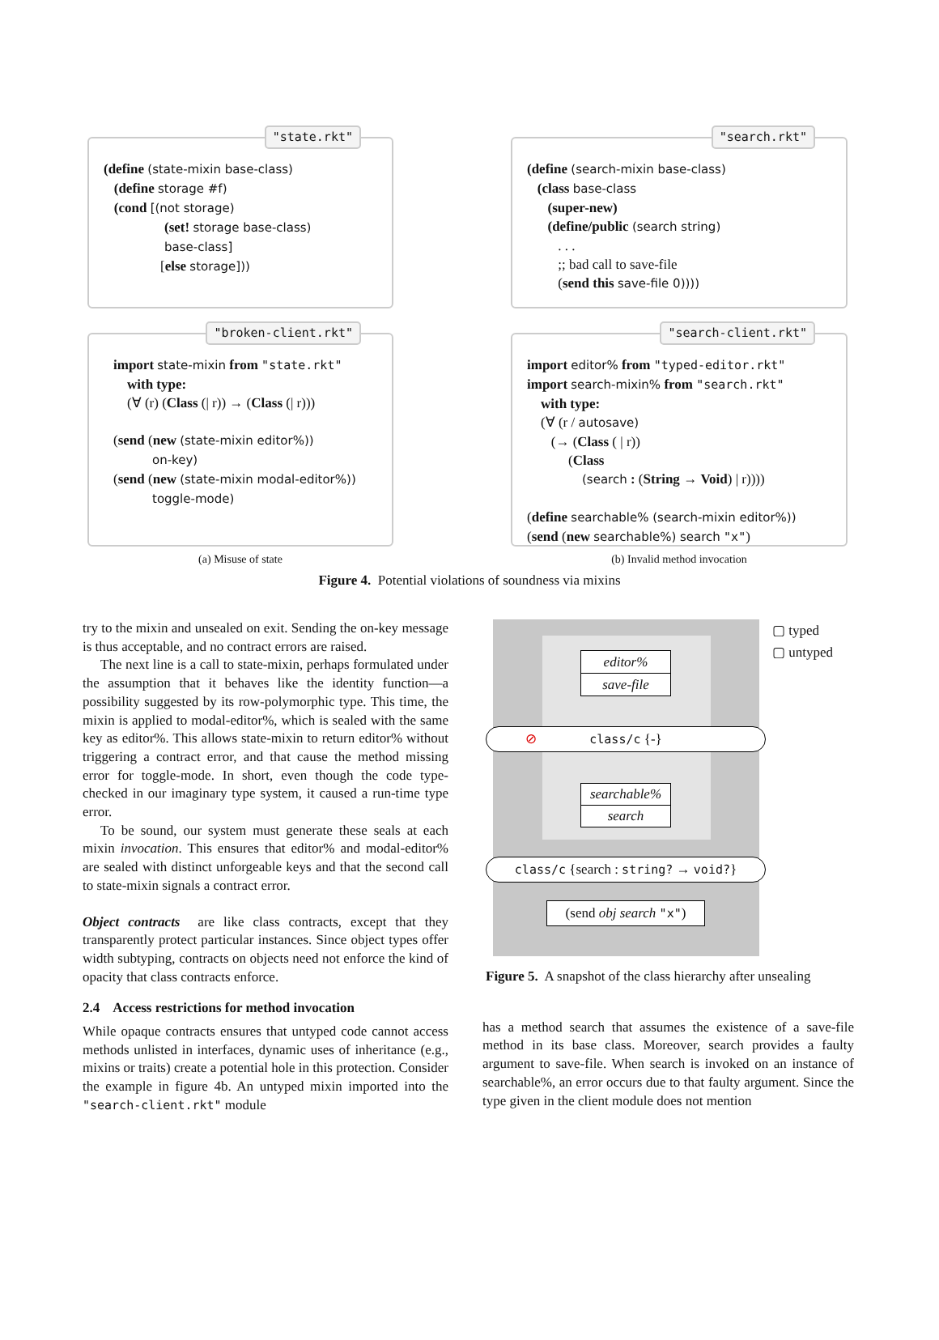"state.rkt"
(define (state-mixin base-class)
(define storage #f)
(cond [(not storage)
(set! storage base-class)
base-class]
[else storage]))
"broken-client.rkt"
import state-mixin from "state.rkt"
with type:
(∀ (r) (Class (| r)) → (Class (| r)))
(send (new (state-mixin editor%))
on-key)
(send (new (state-mixin modal-editor%))
toggle-mode)
(a) Misuse of state
"search.rkt"
(define (search-mixin base-class)
(class base-class
(super-new)
(define/public (search string)
. . .
;; bad call to save-file
(send this save-file 0))))
"search-client.rkt"
import editor% from "typed-editor.rkt"
import search-mixin% from "search.rkt"
with type:
(∀ (r / autosave)
(→ (Class ( | r))
(Class
(search : (String → Void) | r))))
(define searchable% (search-mixin editor%))
(send (new searchable%) search "x")
(b) Invalid method invocation
Figure 4. Potential violations of soundness via mixins
try to the mixin and unsealed on exit. Sending the on-key message is thus acceptable, and no contract errors are raised.
The next line is a call to state-mixin, perhaps formulated under the assumption that it behaves like the identity function—a possibility suggested by its row-polymorphic type. This time, the mixin is applied to modal-editor%, which is sealed with the same key as editor%. This allows state-mixin to return editor% without triggering a contract error, and that cause the method missing error for toggle-mode. In short, even though the code type-checked in our imaginary type system, it caused a run-time type error.
To be sound, our system must generate these seals at each mixin invocation. This ensures that editor% and modal-editor% are sealed with distinct unforgeable keys and that the second call to state-mixin signals a contract error.
Object contracts are like class contracts, except that they transparently protect particular instances. Since object types offer width subtyping, contracts on objects need not enforce the kind of opacity that class contracts enforce.
2.4 Access restrictions for method invocation
While opaque contracts ensures that untyped code cannot access methods unlisted in interfaces, dynamic uses of inheritance (e.g., mixins or traits) create a potential hole in this protection. Consider the example in figure 4b. An untyped mixin imported into the "search-client.rkt" module
editor%
save-file
⊘ class/c {-}
searchable%
search
class/c {search : string? → void?}
(send obj search "x")
▢ typed
▢ untyped
Figure 5. A snapshot of the class hierarchy after unsealing
has a method search that assumes the existence of a save-file method in its base class. Moreover, search provides a faulty argument to save-file. When search is invoked on an instance of searchable%, an error occurs due to that faulty argument. Since the type given in the client module does not mention